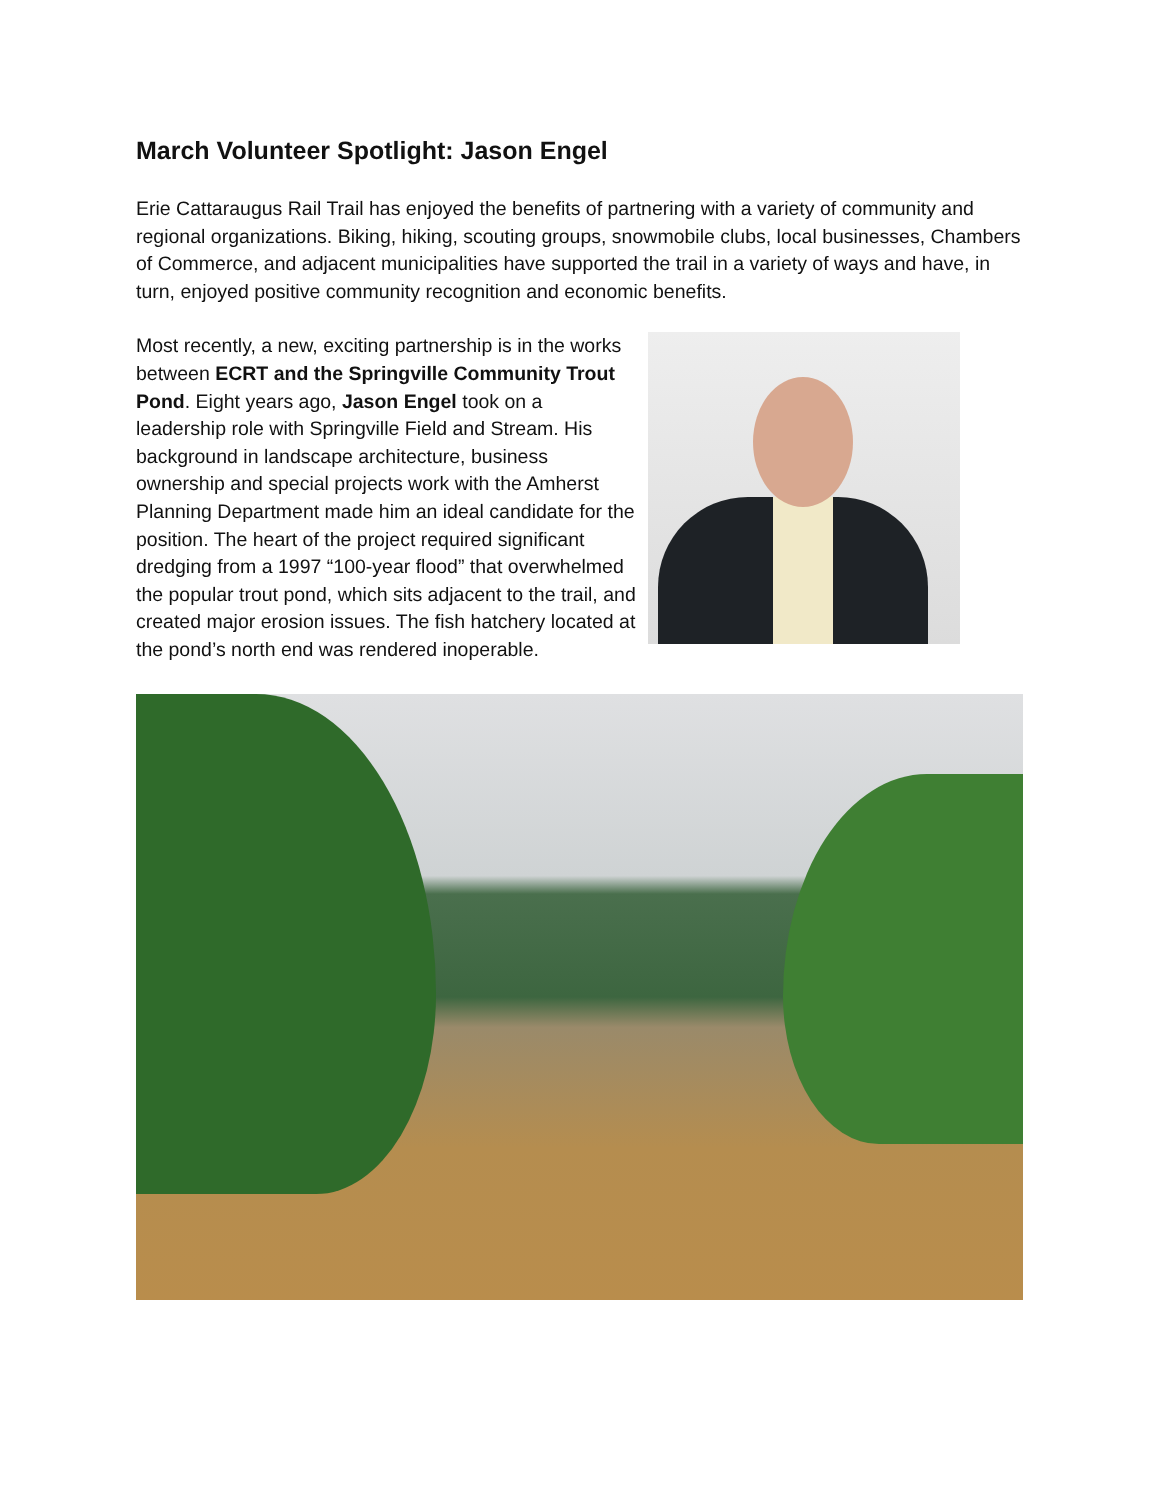March Volunteer Spotlight: Jason Engel
Erie Cattaraugus Rail Trail has enjoyed the benefits of partnering with a variety of community and regional organizations. Biking, hiking, scouting groups, snowmobile clubs, local businesses, Chambers of Commerce, and adjacent municipalities have supported the trail in a variety of ways and have, in turn, enjoyed positive community recognition and economic benefits.
Most recently, a new, exciting partnership is in the works between ECRT and the Springville Community Trout Pond. Eight years ago, Jason Engel took on a leadership role with Springville Field and Stream. His background in landscape architecture, business ownership and special projects work with the Amherst Planning Department made him an ideal candidate for the position. The heart of the project required significant dredging from a 1997 “100-year flood” that overwhelmed the popular trout pond, which sits adjacent to the trail, and created major erosion issues. The fish hatchery located at the pond’s north end was rendered inoperable.